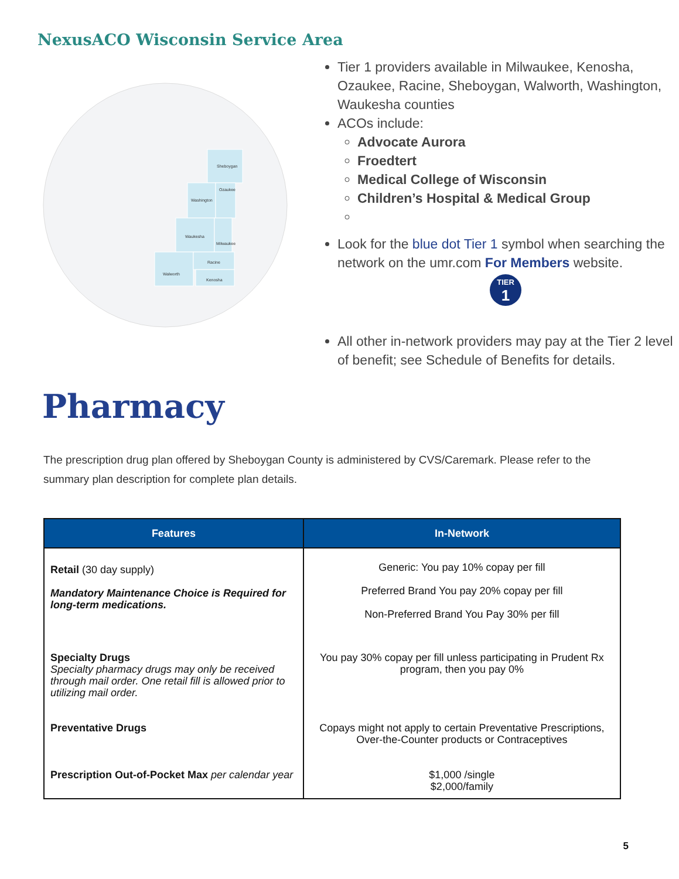NexusACO Wisconsin Service Area
Sheboygan
Washington
Ozaukee
Waukesha
Milwaukee
Walworth
Racine
Kenosha
Tier 1 providers available in Milwaukee, Kenosha, Ozaukee, Racine, Sheboygan, Walworth, Washington, Waukesha counties
ACOs include:
Advocate Aurora
Froedtert
Medical College of Wisconsin
Children’s Hospital & Medical Group
Look for the blue dot Tier 1 symbol when searching the network on the umr.com For Members website.
TIER
1
All other in-network providers may pay at the Tier 2 level of benefit; see Schedule of Benefits for details.
Pharmacy
The prescription drug plan offered by Sheboygan County is administered by CVS/Caremark. Please refer to the summary plan description for complete plan details.
| Features | In-Network |
| --- | --- |
| Retail (30 day supply) Mandatory Maintenance Choice is Required for long-term medications. | Generic: You pay 10% copay per fill Preferred Brand You pay 20% copay per fill Non-Preferred Brand You Pay 30% per fill |
| Specialty Drugs Specialty pharmacy drugs may only be received through mail order. One retail fill is allowed prior to utilizing mail order. | You pay 30% copay per fill unless participating in Prudent Rx program, then you pay 0% |
| Preventative Drugs | Copays might not apply to certain Preventative Prescriptions, Over-the-Counter products or Contraceptives |
| Prescription Out-of-Pocket Max per calendar year | $1,000 /single $2,000/family |
5